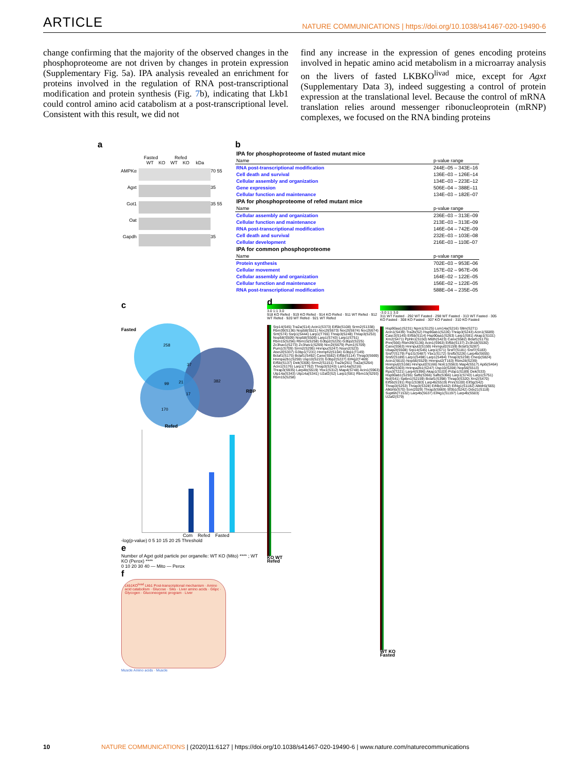ARTICLE NATURE COMMUNICATIONS | https://doi.org/10.1038/s41467-020-19490-6
change confirming that the majority of the observed changes in the phosphoproteome are not driven by changes in protein expression (Supplementary Fig. 5a). IPA analysis revealed an enrichment for proteins involved in the regulation of RNA post-transcriptional modification and protein synthesis (Fig. 7b), indicating that Lkb1 could control amino acid catabolism at a post-transcriptional level. Consistent with this result, we did not
find any increase in the expression of genes encoding proteins involved in hepatic amino acid metabolism in a microarray analysis on the livers of fasted LKBKO<sup>livad</sup> mice, except for Agxt (Supplementary Data 3), indeed suggesting a control of protein expression at the translational level. Because the control of mRNA translation relies around messenger ribonucleoprotein (mRNP) complexes, we focused on the RNA binding proteins
a
Fasted Refed
WT KO WT KO kDa
AMPKα
70 55
Agxt
35
Got1
35 55
Oat
Gapdh
35
b
| IPA for phosphoproteome of fasted mutant mice | |
| Name | p-value range |
| RNA post-transcriptional modification | 244E–05 – 343E–16 |
| Cell death and survival | 136E–03 – 126E–14 |
| Cellular assembly and organization | 134E–03 – 223E–12 |
| Gene expression | 506E–04 – 388E–11 |
| Cellular function and maintenance | 134E–03 – 182E–07 |
| IPA for phosphoproteome of refed mutant mice | |
| Name | p-value range |
| Cellular assembly and organization | 236E–03 – 313E–09 |
| Cellular function and maintenance | 213E–03 – 313E–09 |
| RNA post-transcriptional modification | 146E–04 – 742E–09 |
| Cell death and survival | 232E–03 – 103E–08 |
| Cellular development | 216E–03 – 110E–07 |
| IPA for common phosphoproteome | |
| Name | p-value range |
| Protein synthesis | 702E–03 – 953E–06 |
| Cellular movement | 157E–02 – 967E–06 |
| Cellular assembly and organization | 164E–02 – 122E–05 |
| Cellular function and maintenance | 156E–02 – 122E–05 |
| RNA post-transcriptional modification | 588E–04 – 235E–05 |
c
Fasted
258
37
382
99
21
17
170
RBP
Refed
Com Refed Fasted
-log(p-value) 0 5 10 15 20 25 Threshold
e
Number of Agxt gold particle per organelle: WT KO (Mito) **** ; WT KO (Perox) ****
0 10 20 30 40 — Mito — Perox
f
Lkb1KO<sup>livad</sup> Lkb1 Post-transcriptional mechanism · Amino acid catabolism · Glucose · Siks · Liver amino acids · G6pc · Glycogen · Gluconeogenic program · Liver
Muscle Amino acids · Muscle
d
3.0 1:1 3.0
918 KO Refed · 919 KO Refed · 914 KO Refed · 911 WT Refed · 912 WT Refed · 920 WT Refed · 921 WT Refed
Srp14(S45) Tra2a(S14) Acin1(S373) Eif5b(S108) Srrm2(S1338) Rbm39(S136) Nop58(S521) Noc2l(S673) Noc2l(S674) Noc2l(674) Srrt(S74) Ssrp1(S444) Larp1(T765) Thrap3(S248) Thrap3(S253) Nop58(S509) Nop58(S509) Larp1(S743) Larp1(S751) Rbm15(S256) Rbm15(S258) G3bp2(S225) G3bp2(S225) Zc3hav1(S273) Zc3hav1(S269) Noc2l(S679) Pum1(S709) Pum1(S709) Srrm2(S295) Hnrnpu(S247) Nsun2(S23) Atxn2l(S337) G3bp1(T231) Hnrnph2(S104) G3bp1(T149) Bclaf1(S175) Bclaf1(S492) Canx(S582) Eif5b(S114) Thrap3(S669) Hnrnpa2b1(S259) Usp10(S223) G3bp2(S227) Eif4g2(T469) Eif5b(S137) Dek(S306) Srrm2(S1151) Tra2b(261) Tra2a(S264) Acin1(S176) Larp1(T762) Thrap3(S243) Lsm14a(S216) Thrap3(S935) Larp4b(S519) Ybx1(S312) Map4(S748) Acin1(S963) Utp14a(S343) Utp14a(S341) U2af2(S2) Larp1(S81) Rbm15(S293) Rbm15(S258)
KO WT
Refed
-3.0 1:1 3.0
311 WT Fasted · 292 WT Fasted · 298 WT Fasted · 313 WT Fasted · 305 KO Fasted · 308 KO Fasted · 307 KO Fasted · 310 KO Fasted
Hsp90aa1(S231) Npm1(S125) Lsm14a(S216) Sltm(S271) Acin1(S439) Tra2b(S2) Hsp90ab1(S226) Thrap3(S243) Acin1(S689) Casc3(S145) Eif5b(S114) Hsp90aa1(S263) Larp1(S81) Akap1(S101) Xrn2(S471) Pphln1(S150) Mtdh(S423) Canx(S582) Bclaf1(S175) Pnn(S66) Rbm39(S136) Acin1(S963) Eif5b(S137) Zc3h18(S530) Canx(S563) Hnrnpul2(S159) Hnrnpul2(S159) Bclaf1(S287) Ubap2l(S508) Srp14(S45) Larp1(S71) Srsf7(S181) Srsf7(S183) Srsf7(S179) Fip1l1(S487) Ybx1(S172) Srsf5(S226) Larp4b(S655) Srsf2(S189) Larp1(S498) Larp1(S494) Thrap3(S238) Cherp(S824) Acin1(S615) Nop56(S529) Hnrnpul2(T163) Rbm28(S239) Hnrnpul2(S166) Hnrnpul2(S166) Nolc1(S563) Map4(S517) Api5(S464) Srsf6(S303) Hnrnpa2b1(S247) Usp10(S208) Nop56(S513) Rps3(T221) Larp4(S396) Akap1(S103) Pcbp1(S189) Dek(S33) Hsp90ab1(S255) Safb(S366) Safb(S366) Larp1(S743) Larp1(S751) Ncl(S41) Sptbn1(S2159) Bclaf1(S398) Thrap3(S320) Xrn2(S470) Eif5b(S191) Rrp1(S383) Larp4b(S519) Pnn(S100) Eif3g(S42) Thrap3(S253) Thrap3(S328) Eif4b(S442) Eif4g1(S1182) Alkbh5(S65) Alkbh5(S70) Son(2029) Thrap3(S669) Sf3b1(S242) Ddx21(S118) Supt6h(T1532) Larp4b(S637) Eif4g1(S1197) Larp4b(S503) U2af2(S79)
WT KO
Fasted
10 NATURE COMMUNICATIONS | (2020)11:6127 | https://doi.org/10.1038/s41467-020-19490-6 | www.nature.com/naturecommunications